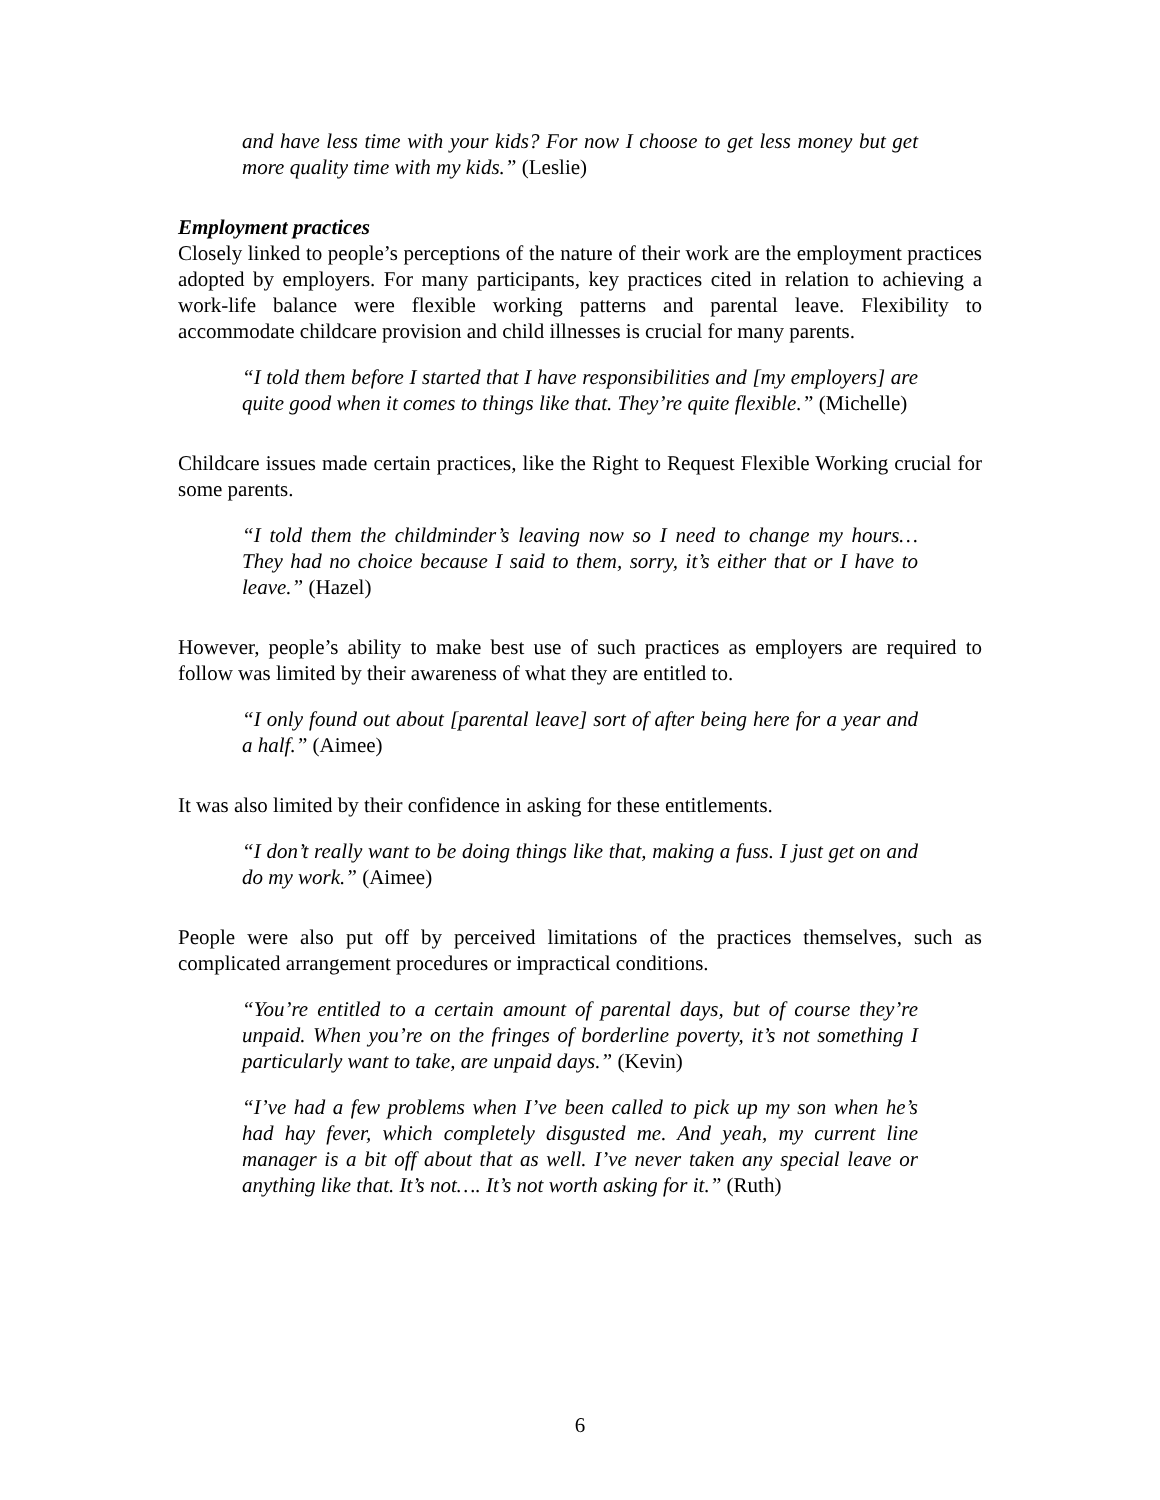and have less time with your kids? For now I choose to get less money but get more quality time with my kids.” (Leslie)
Employment practices
Closely linked to people’s perceptions of the nature of their work are the employment practices adopted by employers. For many participants, key practices cited in relation to achieving a work-life balance were flexible working patterns and parental leave. Flexibility to accommodate childcare provision and child illnesses is crucial for many parents.
“I told them before I started that I have responsibilities and [my employers] are quite good when it comes to things like that. They’re quite flexible.” (Michelle)
Childcare issues made certain practices, like the Right to Request Flexible Working crucial for some parents.
“I told them the childminder’s leaving now so I need to change my hours… They had no choice because I said to them, sorry, it’s either that or I have to leave.” (Hazel)
However, people’s ability to make best use of such practices as employers are required to follow was limited by their awareness of what they are entitled to.
“I only found out about [parental leave] sort of after being here for a year and a half.” (Aimee)
It was also limited by their confidence in asking for these entitlements.
“I don’t really want to be doing things like that, making a fuss. I just get on and do my work.” (Aimee)
People were also put off by perceived limitations of the practices themselves, such as complicated arrangement procedures or impractical conditions.
“You’re entitled to a certain amount of parental days, but of course they’re unpaid. When you’re on the fringes of borderline poverty, it’s not something I particularly want to take, are unpaid days.” (Kevin)
“I’ve had a few problems when I’ve been called to pick up my son when he’s had hay fever, which completely disgusted me. And yeah, my current line manager is a bit off about that as well. I’ve never taken any special leave or anything like that. It’s not…. It’s not worth asking for it.” (Ruth)
6